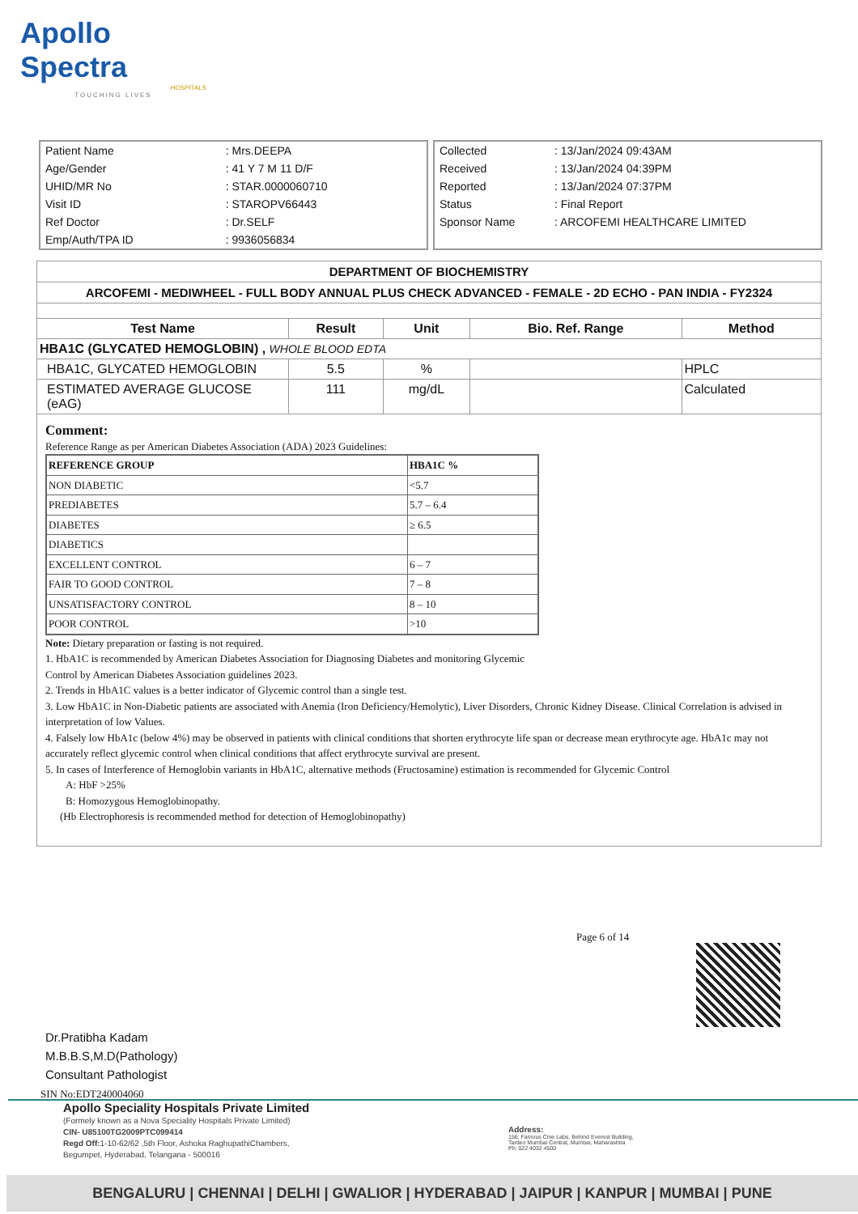Apollo Spectra
HOSPITALS
TOUCHING LIVES
| Patient Name | : Mrs.DEEPA |
| Age/Gender | : 41 Y 7 M 11 D/F |
| UHID/MR No | : STAR.0000060710 |
| Visit ID | : STAROPV66443 |
| Ref Doctor | : Dr.SELF |
| Emp/Auth/TPA ID | : 9936056834 |
| Collected | : 13/Jan/2024 09:43AM |
| Received | : 13/Jan/2024 04:39PM |
| Reported | : 13/Jan/2024 07:37PM |
| Status | : Final Report |
| Sponsor Name | : ARCOFEMI HEALTHCARE LIMITED |
DEPARTMENT OF BIOCHEMISTRY
ARCOFEMI - MEDIWHEEL - FULL BODY ANNUAL PLUS CHECK ADVANCED - FEMALE - 2D ECHO - PAN INDIA - FY2324
| Test Name | Result | Unit | Bio. Ref. Range | Method |
| --- | --- | --- | --- | --- |
| HBA1C (GLYCATED HEMOGLOBIN) , WHOLE BLOOD EDTA | | | | |
| HBA1C, GLYCATED HEMOGLOBIN | 5.5 | % | | HPLC |
| ESTIMATED AVERAGE GLUCOSE (eAG) | 111 | mg/dL | | Calculated |
Comment:
Reference Range as per American Diabetes Association (ADA) 2023 Guidelines:
| REFERENCE GROUP | HBA1C % |
| NON DIABETIC | <5.7 |
| PREDIABETES | 5.7 – 6.4 |
| DIABETES | ≥ 6.5 |
| DIABETICS | |
| EXCELLENT CONTROL | 6 – 7 |
| FAIR TO GOOD CONTROL | 7 – 8 |
| UNSATISFACTORY CONTROL | 8 – 10 |
| POOR CONTROL | >10 |
Note: Dietary preparation or fasting is not required.
1. HbA1C is recommended by American Diabetes Association for Diagnosing Diabetes and monitoring Glycemic
Control by American Diabetes Association guidelines 2023.
2. Trends in HbA1C values is a better indicator of Glycemic control than a single test.
3. Low HbA1C in Non-Diabetic patients are associated with Anemia (Iron Deficiency/Hemolytic), Liver Disorders, Chronic Kidney Disease. Clinical Correlation is advised in interpretation of low Values.
4. Falsely low HbA1c (below 4%) may be observed in patients with clinical conditions that shorten erythrocyte life span or decrease mean erythrocyte age. HbA1c may not accurately reflect glycemic control when clinical conditions that affect erythrocyte survival are present.
5. In cases of Interference of Hemoglobin variants in HbA1C, alternative methods (Fructosamine) estimation is recommended for Glycemic Control
A: HbF >25%
B: Homozygous Hemoglobinopathy.
(Hb Electrophoresis is recommended method for detection of Hemoglobinopathy)
Page 6 of 14
Dr.Pratibha Kadam
M.B.B.S,M.D(Pathology)
Consultant Pathologist
SIN No:EDT240004060
Apollo Speciality Hospitals Private Limited
(Formely known as a Nova Speciality Hospitals Private Limited)
CIN- U85100TG2009PTC099414
Regd Off: 1-10-62/62 ,5th Floor, Ashoka RaghupathiChambers,
Begumpet, Hyderabad, Telangana - 500016
Address:
156, Famous Cine Labs, Behind Everest Building,
Tardeo Mumbai Central, Mumbai, Maharashtra
Ph: 022 4032 4500
BENGALURU | CHENNAI | DELHI | GWALIOR | HYDERABAD | JAIPUR | KANPUR | MUMBAI | PUNE